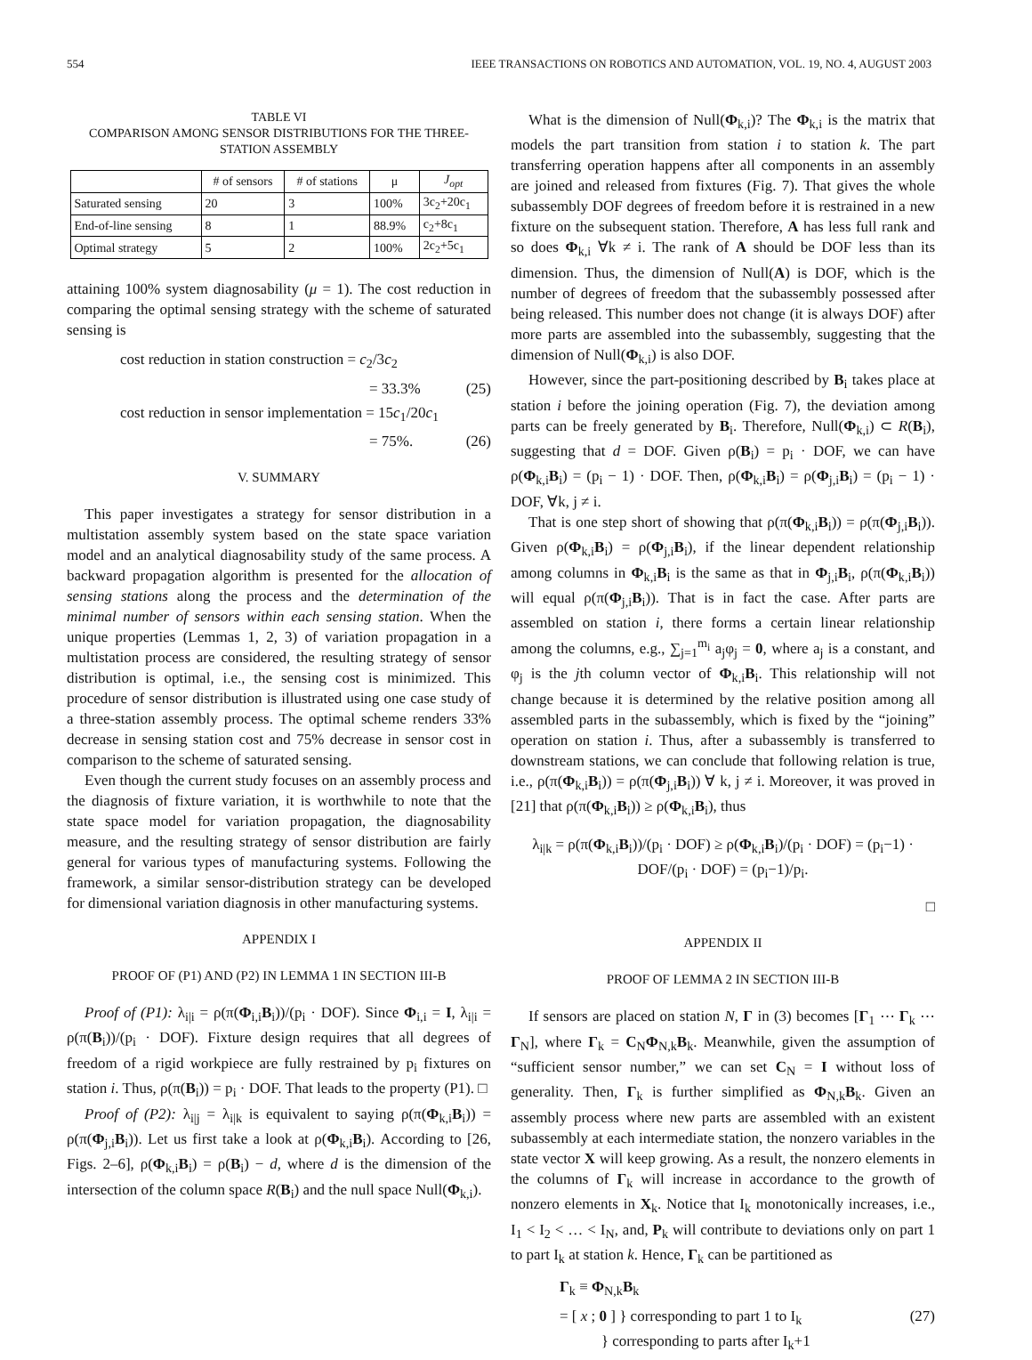554 IEEE TRANSACTIONS ON ROBOTICS AND AUTOMATION, VOL. 19, NO. 4, AUGUST 2003
TABLE VI
COMPARISON AMONG SENSOR DISTRIBUTIONS FOR THE THREE-STATION ASSEMBLY
| | # of sensors | # of stations | μ | J<sub>opt</sub> |
| --- | --- | --- | --- | --- |
| Saturated sensing | 20 | 3 | 100% | 3c<sub>2</sub>+20c<sub>1</sub> |
| End-of-line sensing | 8 | 1 | 88.9% | c<sub>2</sub>+8c<sub>1</sub> |
| Optimal strategy | 5 | 2 | 100% | 2c<sub>2</sub>+5c<sub>1</sub> |
attaining 100% system diagnosability (μ = 1). The cost reduction in comparing the optimal sensing strategy with the scheme of saturated sensing is
cost reduction in station construction = c<sub>2</sub>/3c<sub>2</sub>
= 33.3% (25)
cost reduction in sensor implementation = 15c<sub>1</sub>/20c<sub>1</sub>
= 75%. (26)
V. SUMMARY
This paper investigates a strategy for sensor distribution in a multistation assembly system based on the state space variation model and an analytical diagnosability study of the same process. A backward propagation algorithm is presented for the allocation of sensing stations along the process and the determination of the minimal number of sensors within each sensing station. When the unique properties (Lemmas 1, 2, 3) of variation propagation in a multistation process are considered, the resulting strategy of sensor distribution is optimal, i.e., the sensing cost is minimized. This procedure of sensor distribution is illustrated using one case study of a three-station assembly process. The optimal scheme renders 33% decrease in sensing station cost and 75% decrease in sensor cost in comparison to the scheme of saturated sensing.
Even though the current study focuses on an assembly process and the diagnosis of fixture variation, it is worthwhile to note that the state space model for variation propagation, the diagnosability measure, and the resulting strategy of sensor distribution are fairly general for various types of manufacturing systems. Following the framework, a similar sensor-distribution strategy can be developed for dimensional variation diagnosis in other manufacturing systems.
APPENDIX I
PROOF OF (P1) AND (P2) IN LEMMA 1 IN SECTION III-B
Proof of (P1): λ<sub>i|i</sub> = ρ(π(Φ<sub>i,i</sub>B<sub>i</sub>))/(p<sub>i</sub> · DOF). Since Φ<sub>i,i</sub> = I, λ<sub>i|i</sub> = ρ(π(B<sub>i</sub>))/(p<sub>i</sub> · DOF). Fixture design requires that all degrees of freedom of a rigid workpiece are fully restrained by p<sub>i</sub> fixtures on station i. Thus, ρ(π(B<sub>i</sub>)) = p<sub>i</sub> · DOF. That leads to the property (P1). □
Proof of (P2): λ<sub>i|j</sub> = λ<sub>i|k</sub> is equivalent to saying ρ(π(Φ<sub>k,i</sub>B<sub>i</sub>)) = ρ(π(Φ<sub>j,i</sub>B<sub>i</sub>)). Let us first take a look at ρ(Φ<sub>k,i</sub>B<sub>i</sub>). According to [26, Figs. 2–6], ρ(Φ<sub>k,i</sub>B<sub>i</sub>) = ρ(B<sub>i</sub>) − d, where d is the dimension of the intersection of the column space R(B<sub>i</sub>) and the null space Null(Φ<sub>k,i</sub>).
What is the dimension of Null(Φ<sub>k,i</sub>)? The Φ<sub>k,i</sub> is the matrix that models the part transition from station i to station k. The part transferring operation happens after all components in an assembly are joined and released from fixtures (Fig. 7). That gives the whole subassembly DOF degrees of freedom before it is restrained in a new fixture on the subsequent station. Therefore, A has less full rank and so does Φ<sub>k,i</sub> ∀k ≠ i. The rank of A should be DOF less than its dimension. Thus, the dimension of Null(A) is DOF, which is the number of degrees of freedom that the subassembly possessed after being released. This number does not change (it is always DOF) after more parts are assembled into the subassembly, suggesting that the dimension of Null(Φ<sub>k,i</sub>) is also DOF.
However, since the part-positioning described by B<sub>i</sub> takes place at station i before the joining operation (Fig. 7), the deviation among parts can be freely generated by B<sub>i</sub>. Therefore, Null(Φ<sub>k,i</sub>) ⊂ R(B<sub>i</sub>), suggesting that d = DOF. Given ρ(B<sub>i</sub>) = p<sub>i</sub> · DOF, we can have ρ(Φ<sub>k,i</sub>B<sub>i</sub>) = (p<sub>i</sub> − 1) · DOF. Then, ρ(Φ<sub>k,i</sub>B<sub>i</sub>) = ρ(Φ<sub>j,i</sub>B<sub>i</sub>) = (p<sub>i</sub> − 1) · DOF, ∀k, j ≠ i.
That is one step short of showing that ρ(π(Φ<sub>k,i</sub>B<sub>i</sub>)) = ρ(π(Φ<sub>j,i</sub>B<sub>i</sub>)). Given ρ(Φ<sub>k,i</sub>B<sub>i</sub>) = ρ(Φ<sub>j,i</sub>B<sub>i</sub>), if the linear dependent relationship among columns in Φ<sub>k,i</sub>B<sub>i</sub> is the same as that in Φ<sub>j,i</sub>B<sub>i</sub>, ρ(π(Φ<sub>k,i</sub>B<sub>i</sub>)) will equal ρ(π(Φ<sub>j,i</sub>B<sub>i</sub>)). That is in fact the case. After parts are assembled on station i, there forms a certain linear relationship among the columns, e.g., ∑<sub>j=1</sub><sup>m<sub>i</sub></sup> a<sub>j</sub>φ<sub>j</sub> = 0, where a<sub>j</sub> is a constant, and φ<sub>j</sub> is the jth column vector of Φ<sub>k,i</sub>B<sub>i</sub>. This relationship will not change because it is determined by the relative position among all assembled parts in the subassembly, which is fixed by the “joining” operation on station i. Thus, after a subassembly is transferred to downstream stations, we can conclude that following relation is true, i.e., ρ(π(Φ<sub>k,i</sub>B<sub>i</sub>)) = ρ(π(Φ<sub>j,i</sub>B<sub>i</sub>)) ∀ k, j ≠ i. Moreover, it was proved in [21] that ρ(π(Φ<sub>k,i</sub>B<sub>i</sub>)) ≥ ρ(Φ<sub>k,i</sub>B<sub>i</sub>), thus
λ<sub>i|k</sub> = ρ(π(Φ<sub>k,i</sub>B<sub>i</sub>))/(p<sub>i</sub> · DOF) ≥ ρ(Φ<sub>k,i</sub>B<sub>i</sub>)/(p<sub>i</sub> · DOF) = (p<sub>i</sub>−1) · DOF/(p<sub>i</sub> · DOF) = (p<sub>i</sub>−1)/p<sub>i</sub>.
□
APPENDIX II
PROOF OF LEMMA 2 IN SECTION III-B
If sensors are placed on station N, Γ in (3) becomes [Γ<sub>1</sub> ⋯ Γ<sub>k</sub> ⋯ Γ<sub>N</sub>], where Γ<sub>k</sub> = C<sub>N</sub>Φ<sub>N,k</sub>B<sub>k</sub>. Meanwhile, given the assumption of “sufficient sensor number,” we can set C<sub>N</sub> = I without loss of generality. Then, Γ<sub>k</sub> is further simplified as Φ<sub>N,k</sub>B<sub>k</sub>. Given an assembly process where new parts are assembled with an existent subassembly at each intermediate station, the nonzero variables in the state vector X will keep growing. As a result, the nonzero elements in the columns of Γ<sub>k</sub> will increase in accordance to the growth of nonzero elements in X<sub>k</sub>. Notice that I<sub>k</sub> monotonically increases, i.e., I<sub>1</sub> < I<sub>2</sub> < … < I<sub>N</sub>, and, P<sub>k</sub> will contribute to deviations only on part 1 to part I<sub>k</sub> at station k. Hence, Γ<sub>k</sub> can be partitioned as
Γ<sub>k</sub> ≡ Φ<sub>N,k</sub>B<sub>k</sub>
= [ x ; 0 ] } corresponding to part 1 to I<sub>k</sub>
} corresponding to parts after I<sub>k</sub>+1 (27)